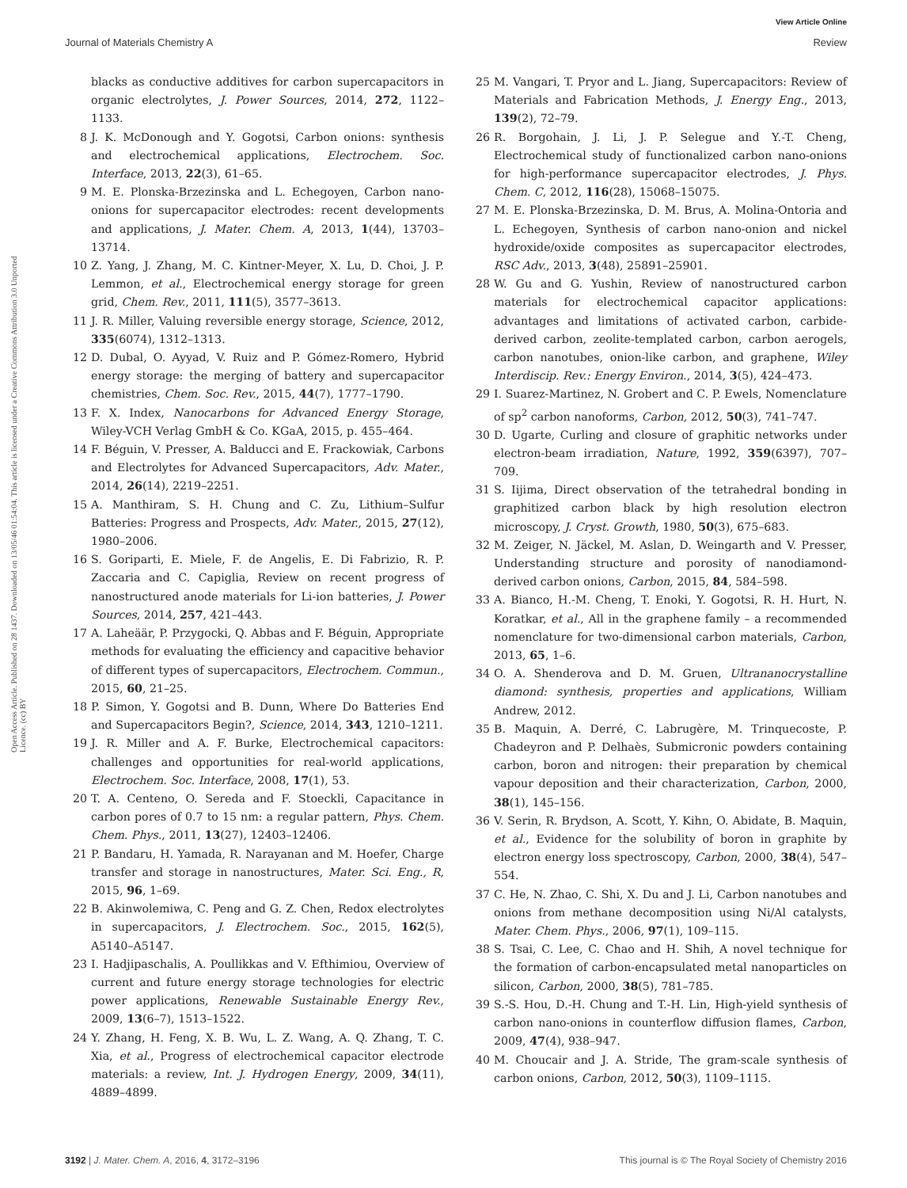View Article Online
Journal of Materials Chemistry A Review
Open Access Article. Published on 28 1437. Downloaded on 13/05/46 01:54:04. This article is licensed under a Creative Commons Attribution 3.0 Unported Licence. (cc) BY
blacks as conductive additives for carbon supercapacitors in organic electrolytes, J. Power Sources, 2014, 272, 1122–1133.
8 J. K. McDonough and Y. Gogotsi, Carbon onions: synthesis and electrochemical applications, Electrochem. Soc. Interface, 2013, 22(3), 61–65.
9 M. E. Plonska-Brzezinska and L. Echegoyen, Carbon nano-onions for supercapacitor electrodes: recent developments and applications, J. Mater. Chem. A, 2013, 1(44), 13703–13714.
10 Z. Yang, J. Zhang, M. C. Kintner-Meyer, X. Lu, D. Choi, J. P. Lemmon, et al., Electrochemical energy storage for green grid, Chem. Rev., 2011, 111(5), 3577–3613.
11 J. R. Miller, Valuing reversible energy storage, Science, 2012, 335(6074), 1312–1313.
12 D. Dubal, O. Ayyad, V. Ruiz and P. Gómez-Romero, Hybrid energy storage: the merging of battery and supercapacitor chemistries, Chem. Soc. Rev., 2015, 44(7), 1777–1790.
13 F. X. Index, Nanocarbons for Advanced Energy Storage, Wiley-VCH Verlag GmbH & Co. KGaA, 2015, p. 455–464.
14 F. Béguin, V. Presser, A. Balducci and E. Frackowiak, Carbons and Electrolytes for Advanced Supercapacitors, Adv. Mater., 2014, 26(14), 2219–2251.
15 A. Manthiram, S. H. Chung and C. Zu, Lithium–Sulfur Batteries: Progress and Prospects, Adv. Mater., 2015, 27(12), 1980–2006.
16 S. Goriparti, E. Miele, F. de Angelis, E. Di Fabrizio, R. P. Zaccaria and C. Capiglia, Review on recent progress of nanostructured anode materials for Li-ion batteries, J. Power Sources, 2014, 257, 421–443.
17 A. Laheäär, P. Przygocki, Q. Abbas and F. Béguin, Appropriate methods for evaluating the efficiency and capacitive behavior of different types of supercapacitors, Electrochem. Commun., 2015, 60, 21–25.
18 P. Simon, Y. Gogotsi and B. Dunn, Where Do Batteries End and Supercapacitors Begin?, Science, 2014, 343, 1210–1211.
19 J. R. Miller and A. F. Burke, Electrochemical capacitors: challenges and opportunities for real-world applications, Electrochem. Soc. Interface, 2008, 17(1), 53.
20 T. A. Centeno, O. Sereda and F. Stoeckli, Capacitance in carbon pores of 0.7 to 15 nm: a regular pattern, Phys. Chem. Chem. Phys., 2011, 13(27), 12403–12406.
21 P. Bandaru, H. Yamada, R. Narayanan and M. Hoefer, Charge transfer and storage in nanostructures, Mater. Sci. Eng., R, 2015, 96, 1–69.
22 B. Akinwolemiwa, C. Peng and G. Z. Chen, Redox electrolytes in supercapacitors, J. Electrochem. Soc., 2015, 162(5), A5140–A5147.
23 I. Hadjipaschalis, A. Poullikkas and V. Efthimiou, Overview of current and future energy storage technologies for electric power applications, Renewable Sustainable Energy Rev., 2009, 13(6–7), 1513–1522.
24 Y. Zhang, H. Feng, X. B. Wu, L. Z. Wang, A. Q. Zhang, T. C. Xia, et al., Progress of electrochemical capacitor electrode materials: a review, Int. J. Hydrogen Energy, 2009, 34(11), 4889–4899.
25 M. Vangari, T. Pryor and L. Jiang, Supercapacitors: Review of Materials and Fabrication Methods, J. Energy Eng., 2013, 139(2), 72–79.
26 R. Borgohain, J. Li, J. P. Selegue and Y.-T. Cheng, Electrochemical study of functionalized carbon nano-onions for high-performance supercapacitor electrodes, J. Phys. Chem. C, 2012, 116(28), 15068–15075.
27 M. E. Plonska-Brzezinska, D. M. Brus, A. Molina-Ontoria and L. Echegoyen, Synthesis of carbon nano-onion and nickel hydroxide/oxide composites as supercapacitor electrodes, RSC Adv., 2013, 3(48), 25891–25901.
28 W. Gu and G. Yushin, Review of nanostructured carbon materials for electrochemical capacitor applications: advantages and limitations of activated carbon, carbide-derived carbon, zeolite-templated carbon, carbon aerogels, carbon nanotubes, onion-like carbon, and graphene, Wiley Interdiscip. Rev.: Energy Environ., 2014, 3(5), 424–473.
29 I. Suarez-Martinez, N. Grobert and C. P. Ewels, Nomenclature of sp<sup>2</sup> carbon nanoforms, Carbon, 2012, 50(3), 741–747.
30 D. Ugarte, Curling and closure of graphitic networks under electron-beam irradiation, Nature, 1992, 359(6397), 707–709.
31 S. Iijima, Direct observation of the tetrahedral bonding in graphitized carbon black by high resolution electron microscopy, J. Cryst. Growth, 1980, 50(3), 675–683.
32 M. Zeiger, N. Jäckel, M. Aslan, D. Weingarth and V. Presser, Understanding structure and porosity of nanodiamond-derived carbon onions, Carbon, 2015, 84, 584–598.
33 A. Bianco, H.-M. Cheng, T. Enoki, Y. Gogotsi, R. H. Hurt, N. Koratkar, et al., All in the graphene family – a recommended nomenclature for two-dimensional carbon materials, Carbon, 2013, 65, 1–6.
34 O. A. Shenderova and D. M. Gruen, Ultrananocrystalline diamond: synthesis, properties and applications, William Andrew, 2012.
35 B. Maquin, A. Derré, C. Labrugère, M. Trinquecoste, P. Chadeyron and P. Delhaès, Submicronic powders containing carbon, boron and nitrogen: their preparation by chemical vapour deposition and their characterization, Carbon, 2000, 38(1), 145–156.
36 V. Serin, R. Brydson, A. Scott, Y. Kihn, O. Abidate, B. Maquin, et al., Evidence for the solubility of boron in graphite by electron energy loss spectroscopy, Carbon, 2000, 38(4), 547–554.
37 C. He, N. Zhao, C. Shi, X. Du and J. Li, Carbon nanotubes and onions from methane decomposition using Ni/Al catalysts, Mater. Chem. Phys., 2006, 97(1), 109–115.
38 S. Tsai, C. Lee, C. Chao and H. Shih, A novel technique for the formation of carbon-encapsulated metal nanoparticles on silicon, Carbon, 2000, 38(5), 781–785.
39 S.-S. Hou, D.-H. Chung and T.-H. Lin, High-yield synthesis of carbon nano-onions in counterflow diffusion flames, Carbon, 2009, 47(4), 938–947.
40 M. Choucair and J. A. Stride, The gram-scale synthesis of carbon onions, Carbon, 2012, 50(3), 1109–1115.
3192 | J. Mater. Chem. A, 2016, 4, 3172–3196 This journal is © The Royal Society of Chemistry 2016